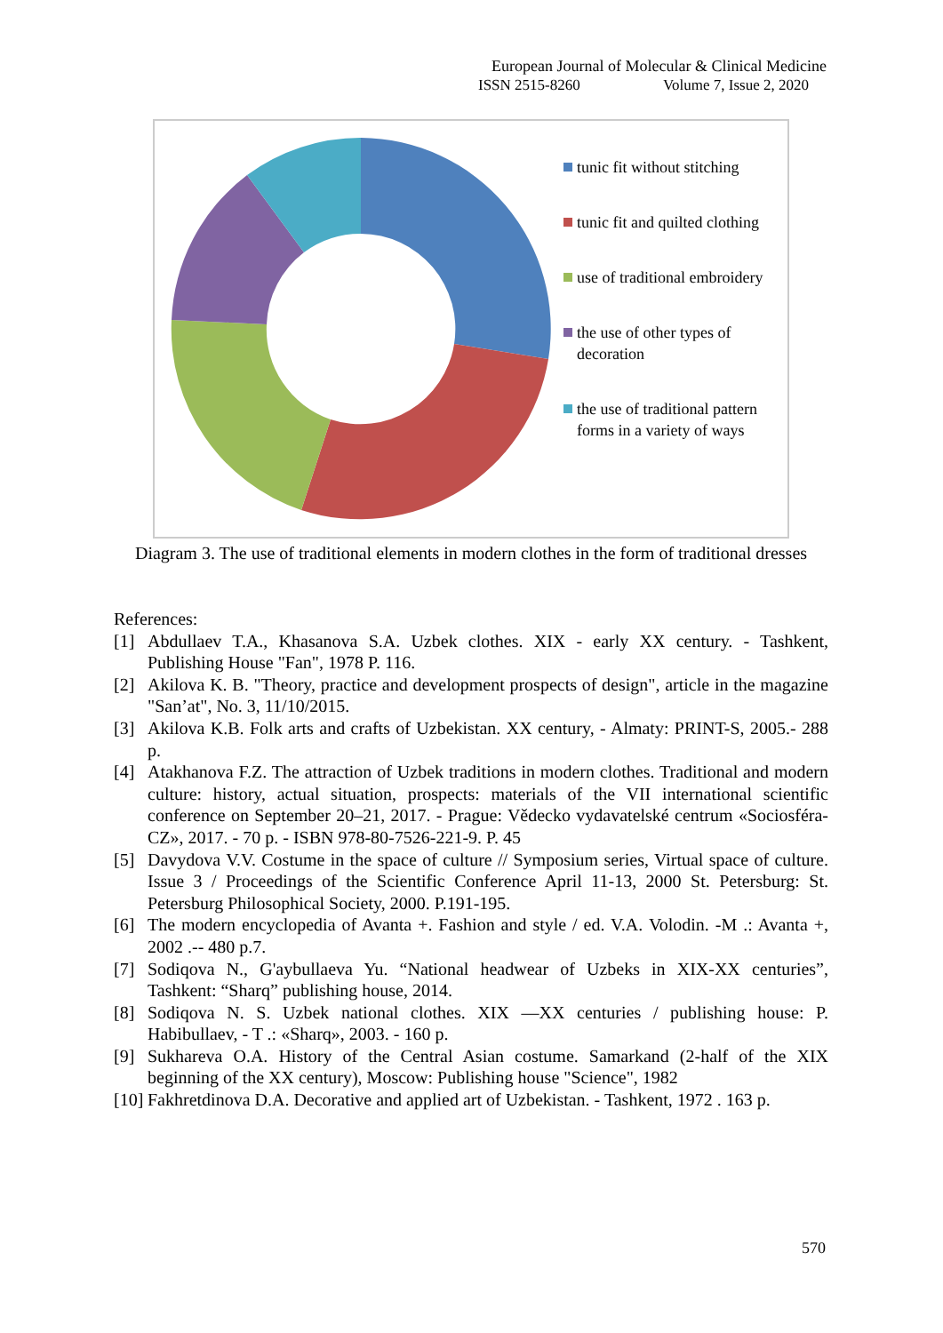European Journal of Molecular & Clinical Medicine
ISSN 2515-8260 Volume 7, Issue 2, 2020
tunic fit without stitching
tunic fit and quilted clothing
use of traditional embroidery
the use of other types of decoration
the use of traditional pattern forms in a variety of ways
Diagram 3. The use of traditional elements in modern clothes in the form of traditional dresses
References:
[1] Abdullaev T.A., Khasanova S.A. Uzbek clothes. XIX - early XX century. - Tashkent, Publishing House "Fan", 1978 P. 116.
[2] Akilova K. B. "Theory, practice and development prospects of design", article in the magazine "San’at", No. 3, 11/10/2015.
[3] Akilova K.B. Folk arts and crafts of Uzbekistan. XX century, - Almaty: PRINT-S, 2005.- 288 p.
[4] Atakhanova F.Z. The attraction of Uzbek traditions in modern clothes. Traditional and modern culture: history, actual situation, prospects: materials of the VII international scientific conference on September 20–21, 2017. - Prague: Vědecko vydavatelské centrum «Sociosféra-CZ», 2017. - 70 p. - ISBN 978-80-7526-221-9. P. 45
[5] Davydova V.V. Costume in the space of culture // Symposium series, Virtual space of culture. Issue 3 / Proceedings of the Scientific Conference April 11-13, 2000 St. Petersburg: St. Petersburg Philosophical Society, 2000. P.191-195.
[6] The modern encyclopedia of Avanta +. Fashion and style / ed. V.A. Volodin. -M .: Avanta +, 2002 .-- 480 p.7.
[7] Sodiqova N., G'aybullaeva Yu. “National headwear of Uzbeks in XIX-XX centuries”, Tashkent: “Sharq” publishing house, 2014.
[8] Sodiqova N. S. Uzbek national clothes. XIX —XX centuries / publishing house: P. Habibullaev, - T .: «Sharq», 2003. - 160 p.
[9] Sukhareva O.A. History of the Central Asian costume. Samarkand (2-half of the XIX beginning of the XX century), Moscow: Publishing house "Science", 1982
[10] Fakhretdinova D.A. Decorative and applied art of Uzbekistan. - Tashkent, 1972 . 163 p.
570